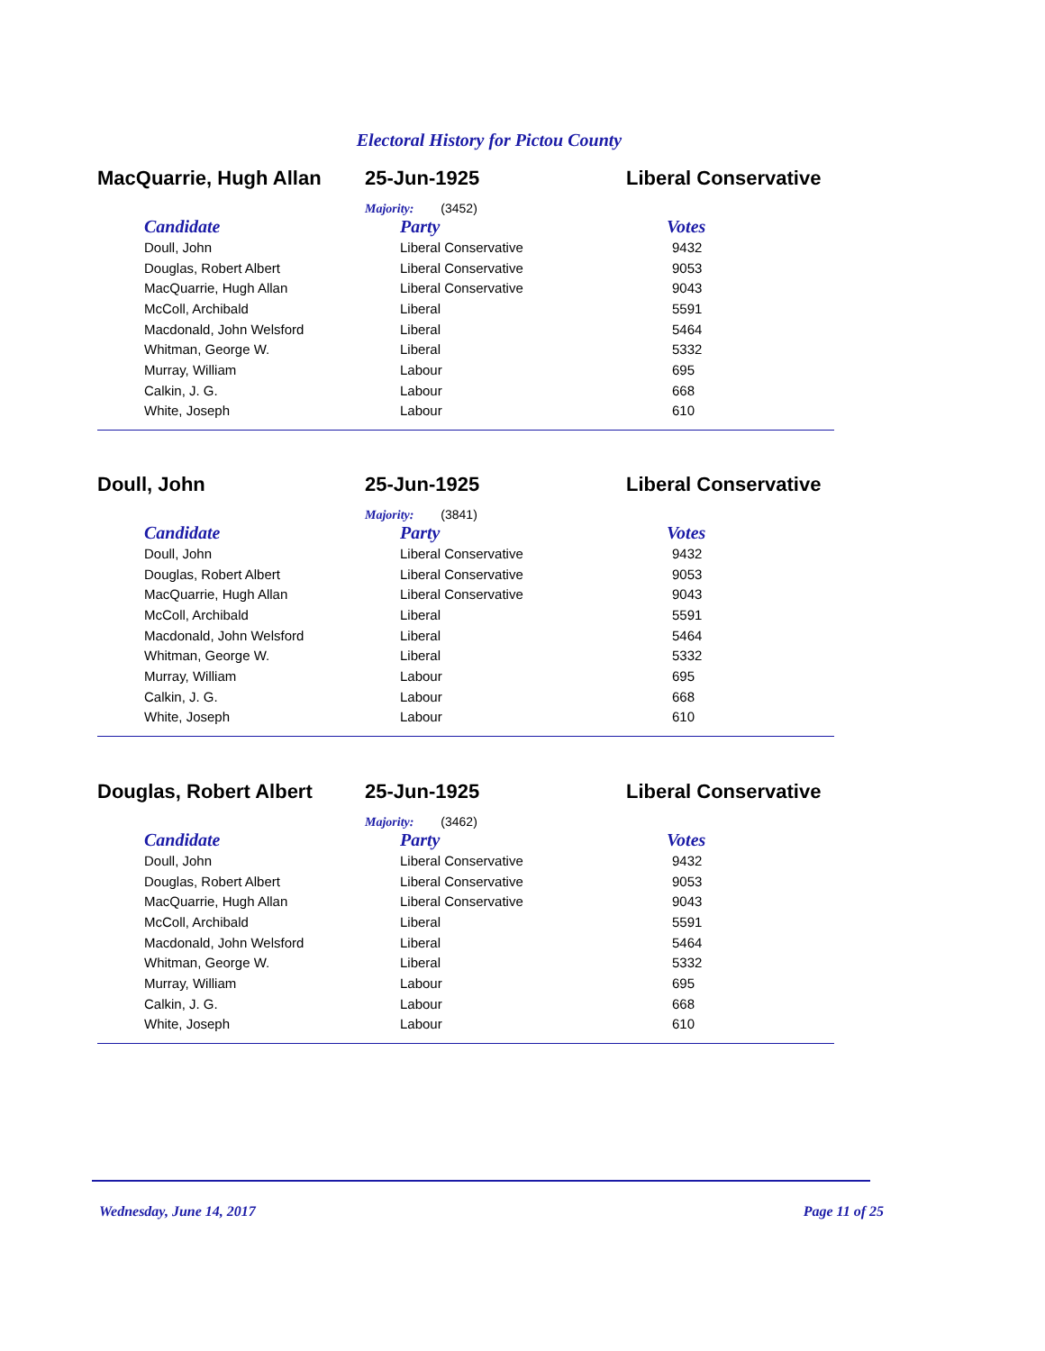Electoral History for Pictou County
MacQuarrie, Hugh Allan 25-Jun-1925 Liberal Conservative
Majority: (3452)
| Candidate | Party | Votes |
| --- | --- | --- |
| Doull, John | Liberal Conservative | 9432 |
| Douglas, Robert Albert | Liberal Conservative | 9053 |
| MacQuarrie, Hugh Allan | Liberal Conservative | 9043 |
| McColl, Archibald | Liberal | 5591 |
| Macdonald, John Welsford | Liberal | 5464 |
| Whitman, George W. | Liberal | 5332 |
| Murray, William | Labour | 695 |
| Calkin, J. G. | Labour | 668 |
| White, Joseph | Labour | 610 |
Doull, John 25-Jun-1925 Liberal Conservative
Majority: (3841)
| Candidate | Party | Votes |
| --- | --- | --- |
| Doull, John | Liberal Conservative | 9432 |
| Douglas, Robert Albert | Liberal Conservative | 9053 |
| MacQuarrie, Hugh Allan | Liberal Conservative | 9043 |
| McColl, Archibald | Liberal | 5591 |
| Macdonald, John Welsford | Liberal | 5464 |
| Whitman, George W. | Liberal | 5332 |
| Murray, William | Labour | 695 |
| Calkin, J. G. | Labour | 668 |
| White, Joseph | Labour | 610 |
Douglas, Robert Albert 25-Jun-1925 Liberal Conservative
Majority: (3462)
| Candidate | Party | Votes |
| --- | --- | --- |
| Doull, John | Liberal Conservative | 9432 |
| Douglas, Robert Albert | Liberal Conservative | 9053 |
| MacQuarrie, Hugh Allan | Liberal Conservative | 9043 |
| McColl, Archibald | Liberal | 5591 |
| Macdonald, John Welsford | Liberal | 5464 |
| Whitman, George W. | Liberal | 5332 |
| Murray, William | Labour | 695 |
| Calkin, J. G. | Labour | 668 |
| White, Joseph | Labour | 610 |
Wednesday, June 14, 2017 Page 11 of 25